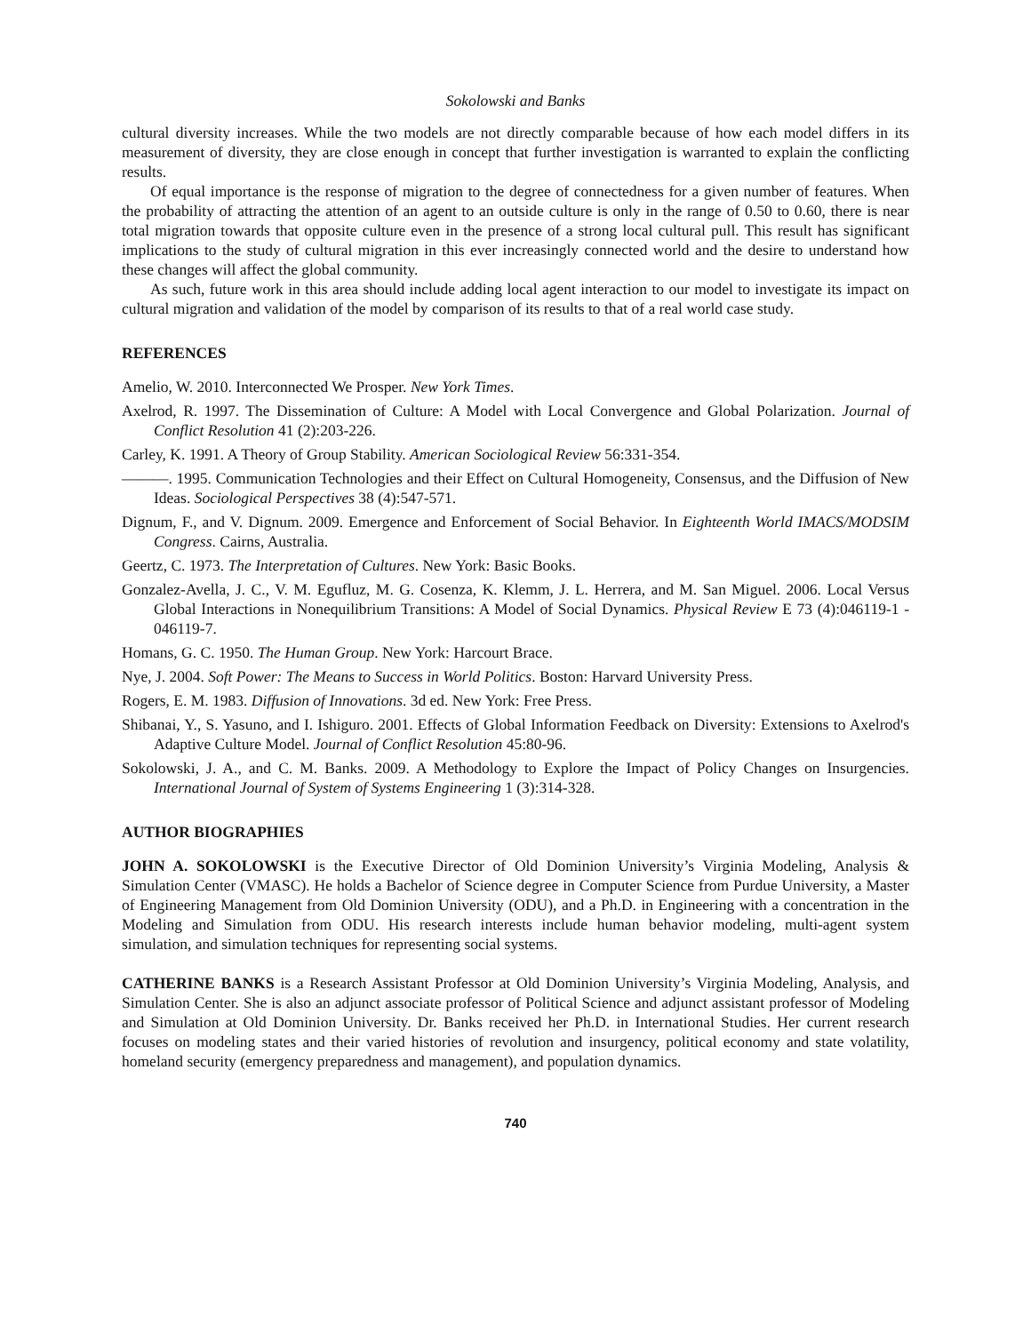Sokolowski and Banks
cultural diversity increases. While the two models are not directly comparable because of how each model differs in its measurement of diversity, they are close enough in concept that further investigation is warranted to explain the conflicting results.
Of equal importance is the response of migration to the degree of connectedness for a given number of features. When the probability of attracting the attention of an agent to an outside culture is only in the range of 0.50 to 0.60, there is near total migration towards that opposite culture even in the presence of a strong local cultural pull. This result has significant implications to the study of cultural migration in this ever increasingly connected world and the desire to understand how these changes will affect the global community.
As such, future work in this area should include adding local agent interaction to our model to investigate its impact on cultural migration and validation of the model by comparison of its results to that of a real world case study.
REFERENCES
Amelio, W. 2010. Interconnected We Prosper. New York Times.
Axelrod, R. 1997. The Dissemination of Culture: A Model with Local Convergence and Global Polarization. Journal of Conflict Resolution 41 (2):203-226.
Carley, K. 1991. A Theory of Group Stability. American Sociological Review 56:331-354.
———. 1995. Communication Technologies and their Effect on Cultural Homogeneity, Consensus, and the Diffusion of New Ideas. Sociological Perspectives 38 (4):547-571.
Dignum, F., and V. Dignum. 2009. Emergence and Enforcement of Social Behavior. In Eighteenth World IMACS/MODSIM Congress. Cairns, Australia.
Geertz, C. 1973. The Interpretation of Cultures. New York: Basic Books.
Gonzalez-Avella, J. C., V. M. Egufluz, M. G. Cosenza, K. Klemm, J. L. Herrera, and M. San Miguel. 2006. Local Versus Global Interactions in Nonequilibrium Transitions: A Model of Social Dynamics. Physical Review E 73 (4):046119-1 - 046119-7.
Homans, G. C. 1950. The Human Group. New York: Harcourt Brace.
Nye, J. 2004. Soft Power: The Means to Success in World Politics. Boston: Harvard University Press.
Rogers, E. M. 1983. Diffusion of Innovations. 3d ed. New York: Free Press.
Shibanai, Y., S. Yasuno, and I. Ishiguro. 2001. Effects of Global Information Feedback on Diversity: Extensions to Axelrod's Adaptive Culture Model. Journal of Conflict Resolution 45:80-96.
Sokolowski, J. A., and C. M. Banks. 2009. A Methodology to Explore the Impact of Policy Changes on Insurgencies. International Journal of System of Systems Engineering 1 (3):314-328.
AUTHOR BIOGRAPHIES
JOHN A. SOKOLOWSKI is the Executive Director of Old Dominion University’s Virginia Modeling, Analysis & Simulation Center (VMASC). He holds a Bachelor of Science degree in Computer Science from Purdue University, a Master of Engineering Management from Old Dominion University (ODU), and a Ph.D. in Engineering with a concentration in the Modeling and Simulation from ODU. His research interests include human behavior modeling, multi-agent system simulation, and simulation techniques for representing social systems.
CATHERINE BANKS is a Research Assistant Professor at Old Dominion University’s Virginia Modeling, Analysis, and Simulation Center. She is also an adjunct associate professor of Political Science and adjunct assistant professor of Modeling and Simulation at Old Dominion University. Dr. Banks received her Ph.D. in International Studies. Her current research focuses on modeling states and their varied histories of revolution and insurgency, political economy and state volatility, homeland security (emergency preparedness and management), and population dynamics.
740